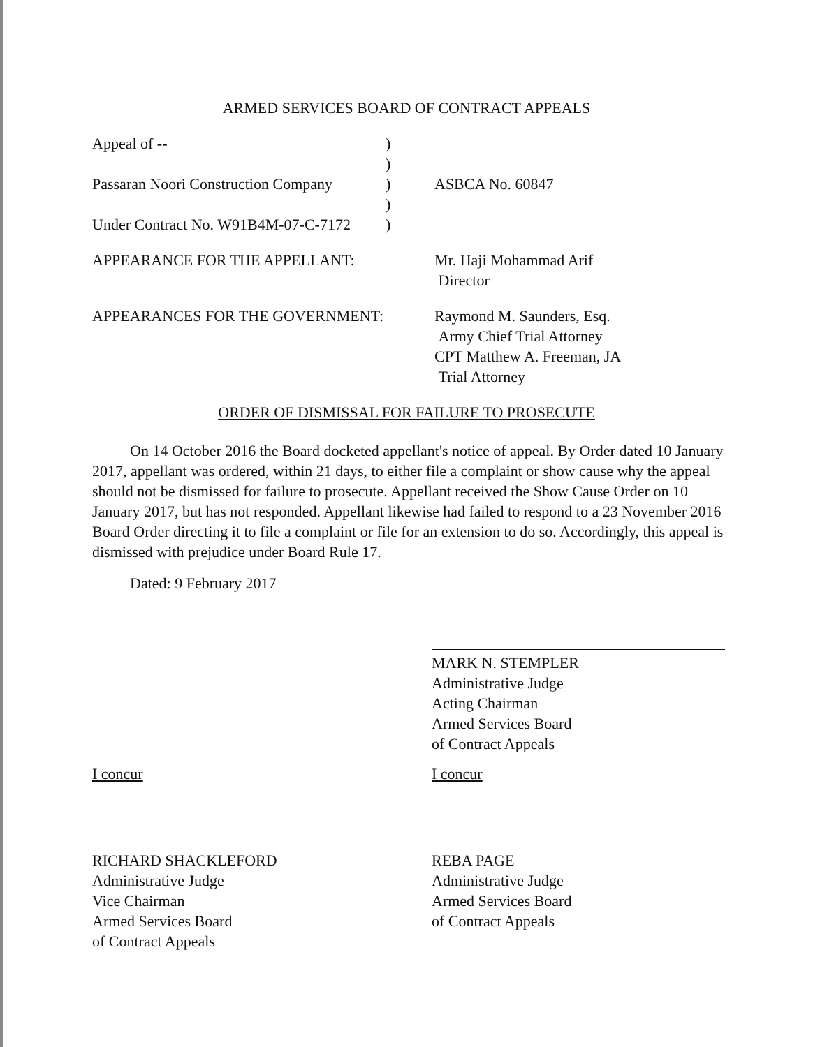ARMED SERVICES BOARD OF CONTRACT APPEALS
Appeal of -- )
)
Passaran Noori Construction Company
) ASBCA No. 60847
)
Under Contract No. W91B4M-07-C-7172
)
APPEARANCE FOR THE APPELLANT: Mr. Haji Mohammad Arif
Director
APPEARANCES FOR THE GOVERNMENT: Raymond M. Saunders, Esq.
Army Chief Trial Attorney
CPT Matthew A. Freeman, JA
Trial Attorney
ORDER OF DISMISSAL FOR FAILURE TO PROSECUTE
On 14 October 2016 the Board docketed appellant's notice of appeal. By Order dated 10 January 2017, appellant was ordered, within 21 days, to either file a complaint or show cause why the appeal should not be dismissed for failure to prosecute. Appellant received the Show Cause Order on 10 January 2017, but has not responded. Appellant likewise had failed to respond to a 23 November 2016 Board Order directing it to file a complaint or file for an extension to do so. Accordingly, this appeal is dismissed with prejudice under Board Rule 17.
Dated: 9 February 2017
MARK N. STEMPLER
Administrative Judge
Acting Chairman
Armed Services Board
of Contract Appeals
I concur
RICHARD SHACKLEFORD
Administrative Judge
Vice Chairman
Armed Services Board
of Contract Appeals
I concur
REBA PAGE
Administrative Judge
Armed Services Board
of Contract Appeals